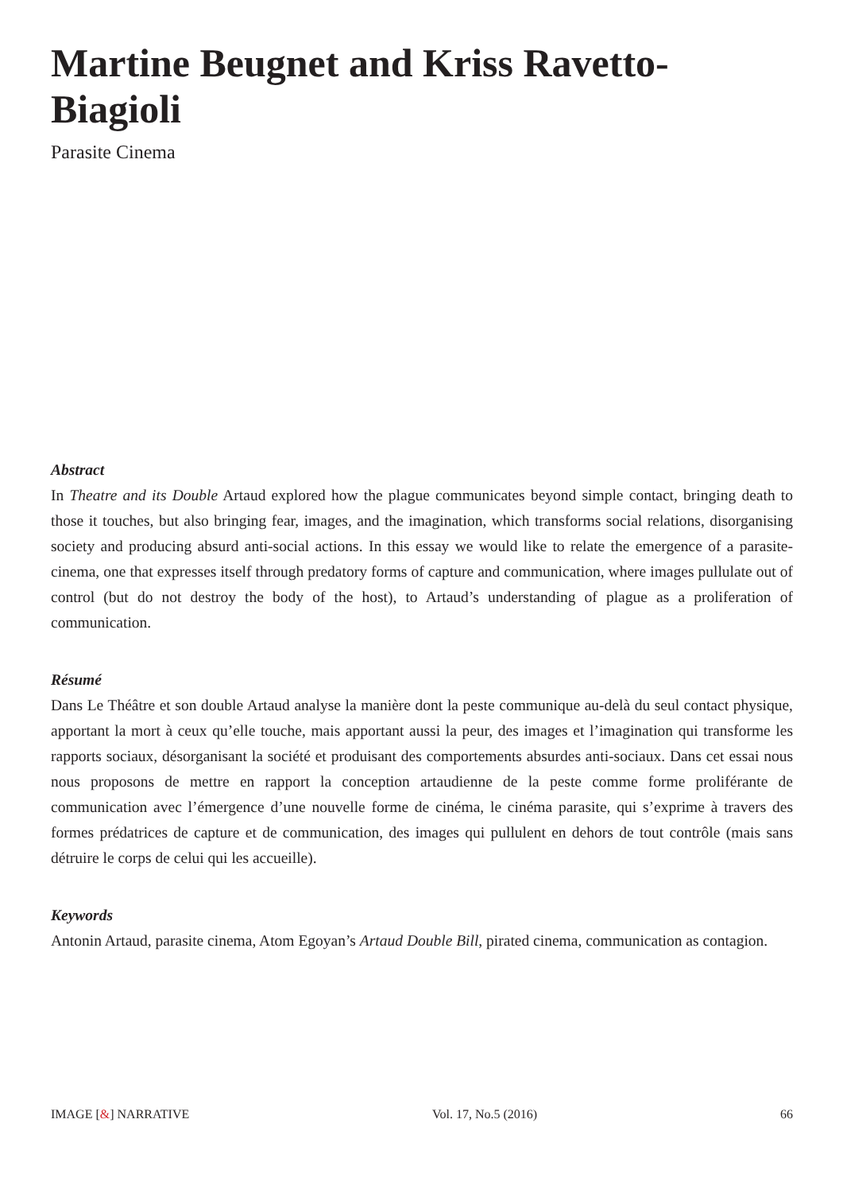Martine Beugnet and Kriss Ravetto-Biagioli
Parasite Cinema
Abstract
In Theatre and its Double Artaud explored how the plague communicates beyond simple contact, bringing death to those it touches, but also bringing fear, images, and the imagination, which transforms social relations, disorganising society and producing absurd anti-social actions. In this essay we would like to relate the emergence of a parasite-cinema, one that expresses itself through predatory forms of capture and communication, where images pullulate out of control (but do not destroy the body of the host), to Artaud’s understanding of plague as a proliferation of communication.
Résumé
Dans Le Théâtre et son double Artaud analyse la manière dont la peste communique au-delà du seul contact physique, apportant la mort à ceux qu’elle touche, mais apportant aussi la peur, des images et l’imagination qui transforme les rapports sociaux, désorganisant la société et produisant des comportements absurdes anti-sociaux. Dans cet essai nous nous proposons de mettre en rapport la conception artaudienne de la peste comme forme proliférante de communication avec l’émergence d’une nouvelle forme de cinéma, le cinéma parasite, qui s’exprime à travers des formes prédatrices de capture et de communication, des images qui pullulent en dehors de tout contrôle (mais sans détruire le corps de celui qui les accueille).
Keywords
Antonin Artaud, parasite cinema, Atom Egoyan’s Artaud Double Bill, pirated cinema, communication as contagion.
IMAGE [&] NARRATIVE Vol. 17, No.5 (2016) 66